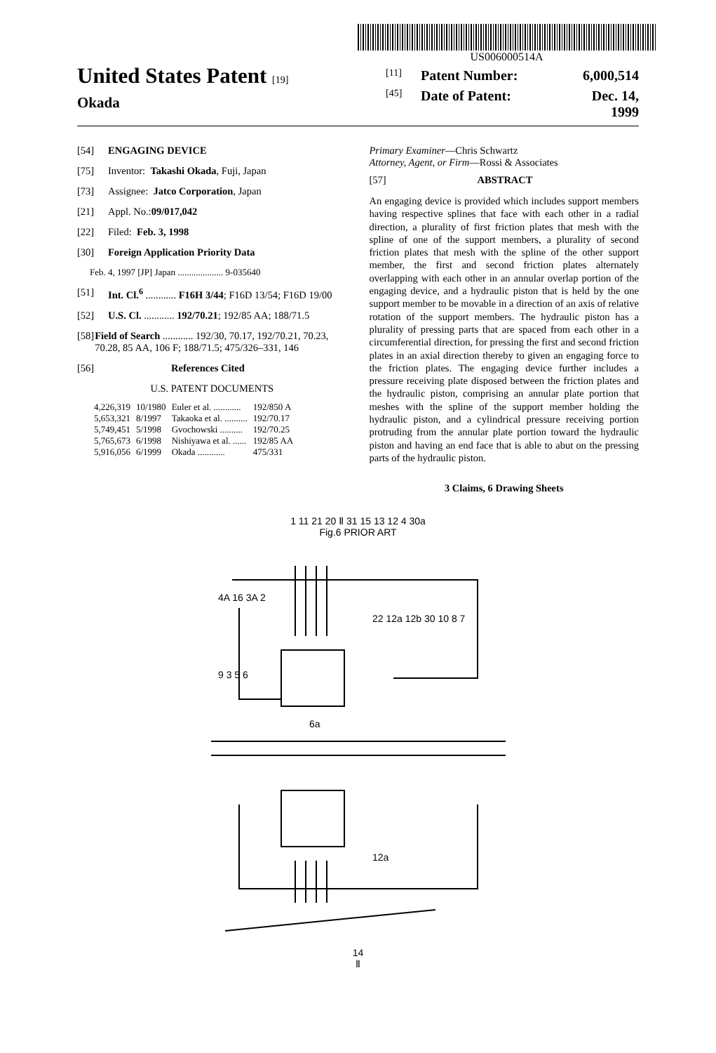US006000514A
United States Patent [19]
Okada
[11] Patent Number: 6,000,514
[45] Date of Patent: Dec. 14, 1999
[54] ENGAGING DEVICE
[75] Inventor: Takashi Okada, Fuji, Japan
[73] Assignee: Jatco Corporation, Japan
[21] Appl. No.: 09/017,042
[22] Filed: Feb. 3, 1998
[30] Foreign Application Priority Data
Feb. 4, 1997 [JP] Japan .................... 9-035640
[51] Int. Cl.<sup>6</sup> ............ F16H 3/44; F16D 13/54; F16D 19/00
[52] U.S. Cl. ............ 192/70.21; 192/85 AA; 188/71.5
[58] Field of Search ............ 192/30, 70.17, 192/70.21, 70.23, 70.28, 85 AA, 106 F; 188/71.5; 475/326–331, 146
[56] References Cited
U.S. PATENT DOCUMENTS
| 4,226,319 | 10/1980 | Euler et al. ............ | 192/850 A |
| 5,653,321 | 8/1997 | Takaoka et al. .......... | 192/70.17 |
| 5,749,451 | 5/1998 | Gvochowski .......... | 192/70.25 |
| 5,765,673 | 6/1998 | Nishiyawa et al. ...... | 192/85 AA |
| 5,916,056 | 6/1999 | Okada ............ | 475/331 |
Primary Examiner—Chris Schwartz
Attorney, Agent, or Firm—Rossi & Associates
[57] ABSTRACT
An engaging device is provided which includes support members having respective splines that face with each other in a radial direction, a plurality of first friction plates that mesh with the spline of one of the support members, a plurality of second friction plates that mesh with the spline of the other support member, the first and second friction plates alternately overlapping with each other in an annular overlap portion of the engaging device, and a hydraulic piston that is held by the one support member to be movable in a direction of an axis of relative rotation of the support members. The hydraulic piston has a plurality of pressing parts that are spaced from each other in a circumferential direction, for pressing the first and second friction plates in an axial direction thereby to given an engaging force to the friction plates. The engaging device further includes a pressure receiving plate disposed between the friction plates and the hydraulic piston, comprising an annular plate portion that meshes with the spline of the support member holding the hydraulic piston, and a cylindrical pressure receiving portion protruding from the annular plate portion toward the hydraulic piston and having an end face that is able to abut on the pressing parts of the hydraulic piston.
3 Claims, 6 Drawing Sheets
1 11 21 20 Ⅱ 31 15 13 12 4 30a
Fig.6 PRIOR ART
4A 16 3A 2
9 3 5 6
22 12a 12b 30 10 8 7
6a
12a
14
Ⅱ